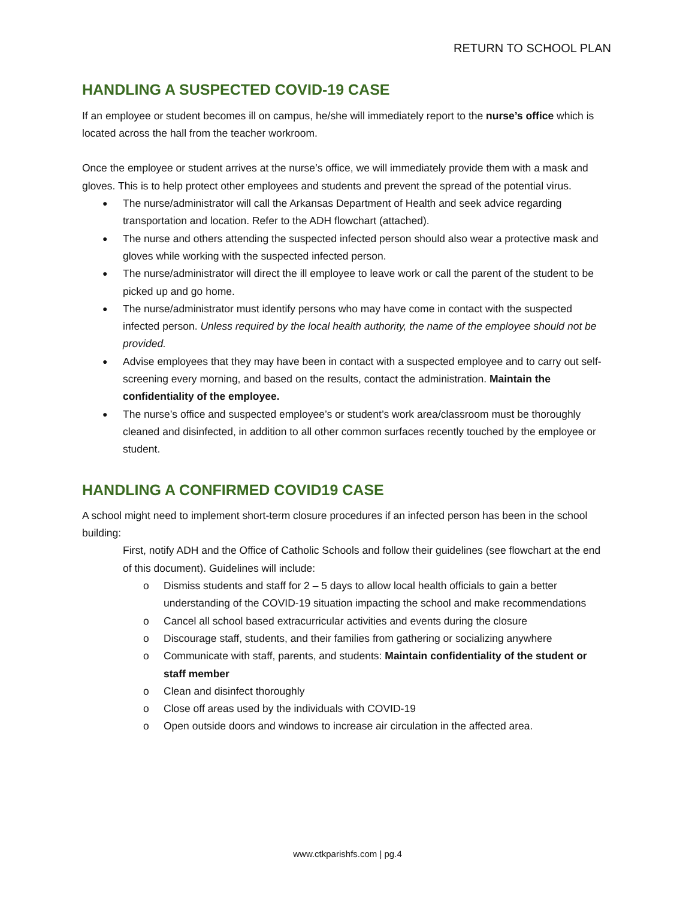RETURN TO SCHOOL PLAN
HANDLING A SUSPECTED COVID-19 CASE
If an employee or student becomes ill on campus, he/she will immediately report to the nurse’s office which is located across the hall from the teacher workroom.
Once the employee or student arrives at the nurse’s office, we will immediately provide them with a mask and gloves. This is to help protect other employees and students and prevent the spread of the potential virus.
The nurse/administrator will call the Arkansas Department of Health and seek advice regarding transportation and location. Refer to the ADH flowchart (attached).
The nurse and others attending the suspected infected person should also wear a protective mask and gloves while working with the suspected infected person.
The nurse/administrator will direct the ill employee to leave work or call the parent of the student to be picked up and go home.
The nurse/administrator must identify persons who may have come in contact with the suspected infected person. Unless required by the local health authority, the name of the employee should not be provided.
Advise employees that they may have been in contact with a suspected employee and to carry out self-screening every morning, and based on the results, contact the administration. Maintain the confidentiality of the employee.
The nurse’s office and suspected employee’s or student’s work area/classroom must be thoroughly cleaned and disinfected, in addition to all other common surfaces recently touched by the employee or student.
HANDLING A CONFIRMED COVID19 CASE
A school might need to implement short-term closure procedures if an infected person has been in the school building:
First, notify ADH and the Office of Catholic Schools and follow their guidelines (see flowchart at the end of this document). Guidelines will include:
o Dismiss students and staff for 2 – 5 days to allow local health officials to gain a better understanding of the COVID-19 situation impacting the school and make recommendations
o Cancel all school based extracurricular activities and events during the closure
o Discourage staff, students, and their families from gathering or socializing anywhere
o Communicate with staff, parents, and students: Maintain confidentiality of the student or staff member
o Clean and disinfect thoroughly
o Close off areas used by the individuals with COVID-19
o Open outside doors and windows to increase air circulation in the affected area.
www.ctkparishfs.com | pg.4